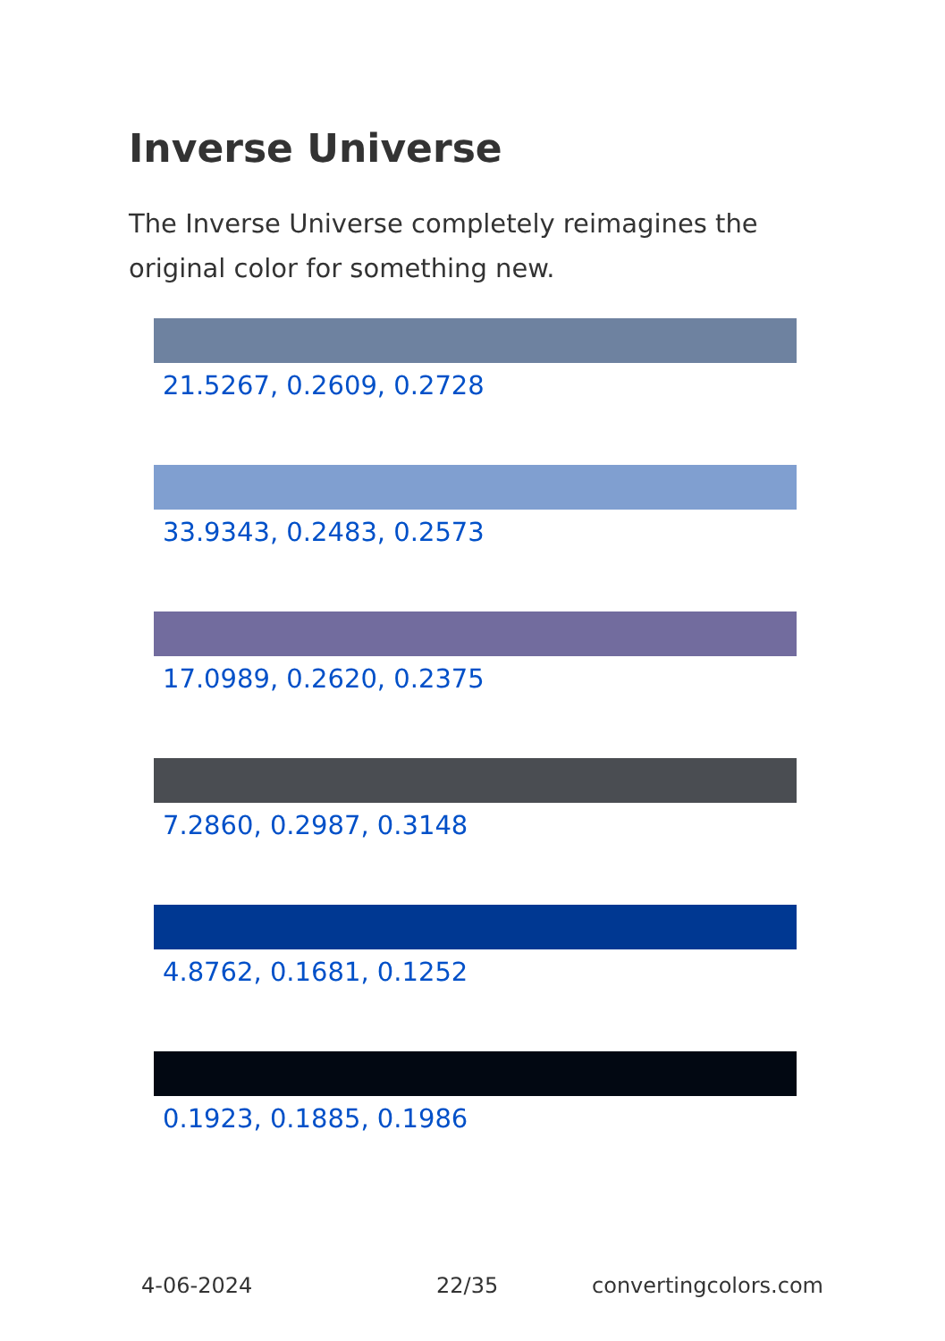Inverse Universe
The Inverse Universe completely reimagines the original color for something new.
21.5267, 0.2609, 0.2728
33.9343, 0.2483, 0.2573
17.0989, 0.2620, 0.2375
7.2860, 0.2987, 0.3148
4.8762, 0.1681, 0.1252
0.1923, 0.1885, 0.1986
4-06-2024 22/35 convertingcolors.com